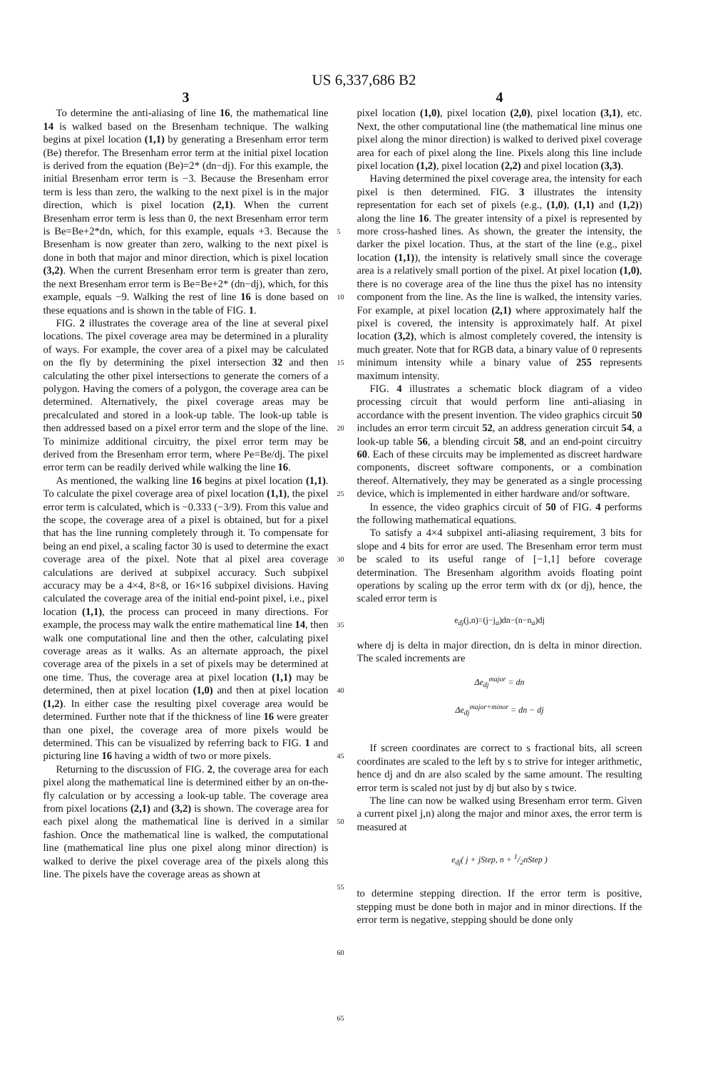US 6,337,686 B2
3
To determine the anti-aliasing of line 16, the mathematical line 14 is walked based on the Bresenham technique. The walking begins at pixel location (1,1) by generating a Bresenham error term (Be) therefor. The Bresenham error term at the initial pixel location is derived from the equation (Be)=2* (dn−dj). For this example, the initial Bresenham error term is −3. Because the Bresenham error term is less than zero, the walking to the next pixel is in the major direction, which is pixel location (2,1). When the current Bresenham error term is less than 0, the next Bresenham error term is Be=Be+2*dn, which, for this example, equals +3. Because the Bresenham is now greater than zero, walking to the next pixel is done in both that major and minor direction, which is pixel location (3,2). When the current Bresenham error term is greater than zero, the next Bresenham error term is Be=Be+2* (dn−dj), which, for this example, equals −9. Walking the rest of line 16 is done based on these equations and is shown in the table of FIG. 1.
FIG. 2 illustrates the coverage area of the line at several pixel locations. The pixel coverage area may be determined in a plurality of ways. For example, the cover area of a pixel may be calculated on the fly by determining the pixel intersection 32 and then calculating the other pixel intersections to generate the corners of a polygon. Having the comers of a polygon, the coverage area can be determined. Alternatively, the pixel coverage areas may be precalculated and stored in a look-up table. The look-up table is then addressed based on a pixel error term and the slope of the line. To minimize additional circuitry, the pixel error term may be derived from the Bresenham error term, where Pe=Be/dj. The pixel error term can be readily derived while walking the line 16.
As mentioned, the walking line 16 begins at pixel location (1,1). To calculate the pixel coverage area of pixel location (1,1), the pixel error term is calculated, which is −0.333 (−3/9). From this value and the scope, the coverage area of a pixel is obtained, but for a pixel that has the line running completely through it. To compensate for being an end pixel, a scaling factor 30 is used to determine the exact coverage area of the pixel. Note that al pixel area coverage calculations are derived at subpixel accuracy. Such subpixel accuracy may be a 4×4, 8×8, or 16×16 subpixel divisions. Having calculated the coverage area of the initial end-point pixel, i.e., pixel location (1,1), the process can proceed in many directions. For example, the process may walk the entire mathematical line 14, then walk one computational line and then the other, calculating pixel coverage areas as it walks. As an alternate approach, the pixel coverage area of the pixels in a set of pixels may be determined at one time. Thus, the coverage area at pixel location (1,1) may be determined, then at pixel location (1,0) and then at pixel location (1,2). In either case the resulting pixel coverage area would be determined. Further note that if the thickness of line 16 were greater than one pixel, the coverage area of more pixels would be determined. This can be visualized by referring back to FIG. 1 and picturing line 16 having a width of two or more pixels.
Returning to the discussion of FIG. 2, the coverage area for each pixel along the mathematical line is determined either by an on-the-fly calculation or by accessing a look-up table. The coverage area from pixel locations (2,1) and (3,2) is shown. The coverage area for each pixel along the mathematical line is derived in a similar fashion. Once the mathematical line is walked, the computational line (mathematical line plus one pixel along minor direction) is walked to derive the pixel coverage area of the pixels along this line. The pixels have the coverage areas as shown at
5
10
15
20
25
30
35
40
45
50
55
60
65
4
pixel location (1,0), pixel location (2,0), pixel location (3,1), etc. Next, the other computational line (the mathematical line minus one pixel along the minor direction) is walked to derived pixel coverage area for each of pixel along the line. Pixels along this line include pixel location (1,2), pixel location (2,2) and pixel location (3,3).
Having determined the pixel coverage area, the intensity for each pixel is then determined. FIG. 3 illustrates the intensity representation for each set of pixels (e.g., (1,0), (1,1) and (1,2)) along the line 16. The greater intensity of a pixel is represented by more cross-hashed lines. As shown, the greater the intensity, the darker the pixel location. Thus, at the start of the line (e.g., pixel location (1,1)), the intensity is relatively small since the coverage area is a relatively small portion of the pixel. At pixel location (1,0), there is no coverage area of the line thus the pixel has no intensity component from the line. As the line is walked, the intensity varies. For example, at pixel location (2,1) where approximately half the pixel is covered, the intensity is approximately half. At pixel location (3,2), which is almost completely covered, the intensity is much greater. Note that for RGB data, a binary value of 0 represents minimum intensity while a binary value of 255 represents maximum intensity.
FIG. 4 illustrates a schematic block diagram of a video processing circuit that would perform line anti-aliasing in accordance with the present invention. The video graphics circuit 50 includes an error term circuit 52, an address generation circuit 54, a look-up table 56, a blending circuit 58, and an end-point circuitry 60. Each of these circuits may be implemented as discreet hardware components, discreet software components, or a combination thereof. Alternatively, they may be generated as a single processing device, which is implemented in either hardware and/or software.
In essence, the video graphics circuit of 50 of FIG. 4 performs the following mathematical equations.
To satisfy a 4×4 subpixel anti-aliasing requirement, 3 bits for slope and 4 bits for error are used. The Bresenham error term must be scaled to its useful range of [−1,1] before coverage determination. The Bresenham algorithm avoids floating point operations by scaling up the error term with dx (or dj), hence, the scaled error term is
e<sub>dj</sub>(j,n)=(j−j<sub>a</sub>)dn−(n−n<sub>a</sub>)dj
where dj is delta in major direction, dn is delta in minor direction. The scaled increments are
Δe<sub>dj</sub><sup>major</sup> = dn
Δe<sub>dj</sub><sup>major+minor</sup> = dn − dj
If screen coordinates are correct to s fractional bits, all screen coordinates are scaled to the left by s to strive for integer arithmetic, hence dj and dn are also scaled by the same amount. The resulting error term is scaled not just by dj but also by s twice.
The line can now be walked using Bresenham error term. Given a current pixel j,n) along the major and minor axes, the error term is measured at
e<sub>dj</sub>( j + jStep, n + 1/2nStep )
to determine stepping direction. If the error term is positive, stepping must be done both in major and in minor directions. If the error term is negative, stepping should be done only